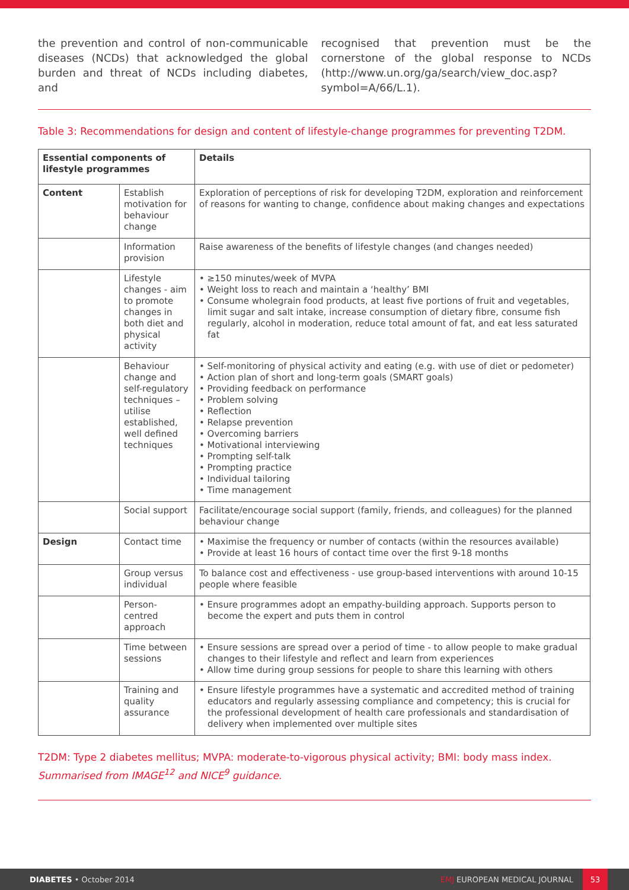the prevention and control of non-communicable diseases (NCDs) that acknowledged the global burden and threat of NCDs including diabetes, and
recognised that prevention must be the cornerstone of the global response to NCDs (http://www.un.org/ga/search/view_doc.asp?symbol=A/66/L.1).
Table 3: Recommendations for design and content of lifestyle-change programmes for preventing T2DM.
| Essential components of lifestyle programmes | | Details |
| --- | --- | --- |
| Content | Establish motivation for behaviour change | Exploration of perceptions of risk for developing T2DM, exploration and reinforcement of reasons for wanting to change, confidence about making changes and expectations |
| | Information provision | Raise awareness of the benefits of lifestyle changes (and changes needed) |
| | Lifestyle changes - aim to promote changes in both diet and physical activity | • ≥150 minutes/week of MVPA • Weight loss to reach and maintain a ‘healthy’ BMI • Consume wholegrain food products, at least five portions of fruit and vegetables, limit sugar and salt intake, increase consumption of dietary fibre, consume fish regularly, alcohol in moderation, reduce total amount of fat, and eat less saturated fat |
| | Behaviour change and self-regulatory techniques – utilise established, well defined techniques | • Self-monitoring of physical activity and eating (e.g. with use of diet or pedometer) • Action plan of short and long-term goals (SMART goals) • Providing feedback on performance • Problem solving • Reflection • Relapse prevention • Overcoming barriers • Motivational interviewing • Prompting self-talk • Prompting practice • Individual tailoring • Time management |
| | Social support | Facilitate/encourage social support (family, friends, and colleagues) for the planned behaviour change |
| Design | Contact time | • Maximise the frequency or number of contacts (within the resources available) • Provide at least 16 hours of contact time over the first 9-18 months |
| | Group versus individual | To balance cost and effectiveness - use group-based interventions with around 10-15 people where feasible |
| | Person-centred approach | • Ensure programmes adopt an empathy-building approach. Supports person to become the expert and puts them in control |
| | Time between sessions | • Ensure sessions are spread over a period of time - to allow people to make gradual changes to their lifestyle and reflect and learn from experiences • Allow time during group sessions for people to share this learning with others |
| | Training and quality assurance | • Ensure lifestyle programmes have a systematic and accredited method of training educators and regularly assessing compliance and competency; this is crucial for the professional development of health care professionals and standardisation of delivery when implemented over multiple sites |
T2DM: Type 2 diabetes mellitus; MVPA: moderate-to-vigorous physical activity; BMI: body mass index.
Summarised from IMAGE<sup>12</sup> and NICE<sup>9</sup> guidance.
DIABETES • October 2014 EMJ EUROPEAN MEDICAL JOURNAL 53